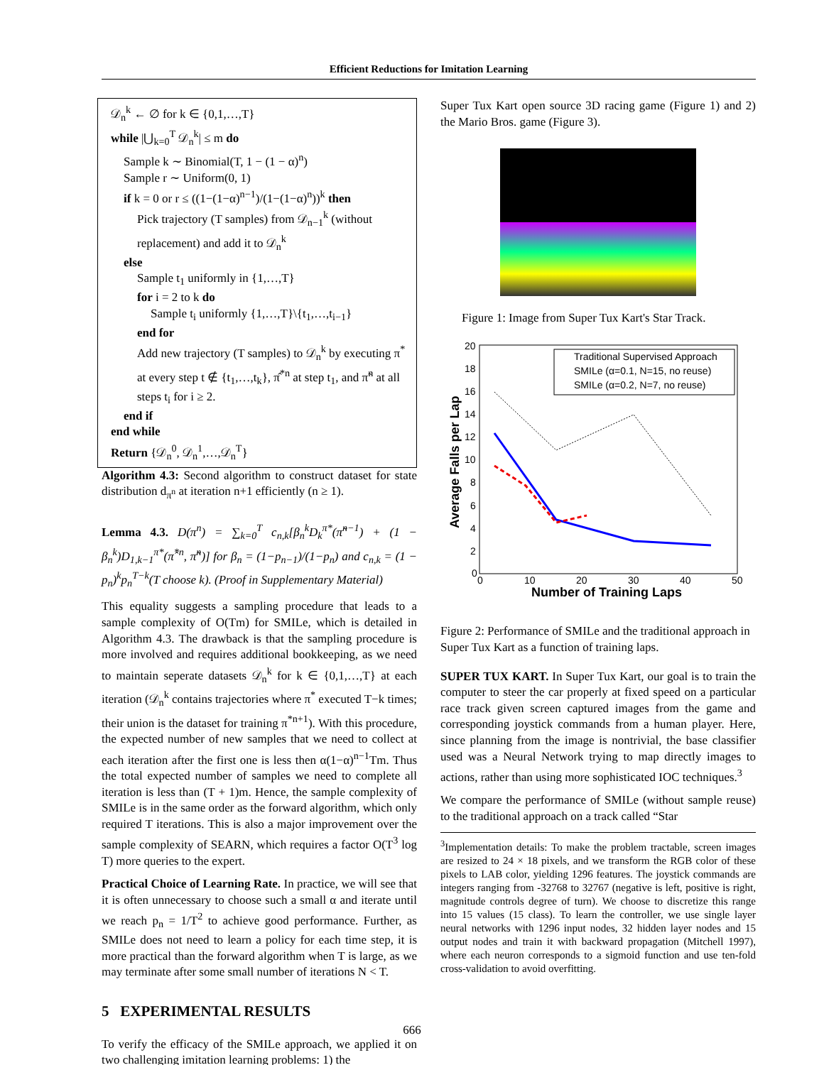Efficient Reductions for Imitation Learning
𝒟<sub>n</sub><sup>k</sup> ← ∅ for k ∈ {0,1,…,T}
while |⋃<sub>k=0</sub><sup>T</sup> 𝒟<sub>n</sub><sup>k</sup>| ≤ m do
Sample k ∼ Binomial(T, 1 − (1 − α)<sup>n</sup>)
Sample r ∼ Uniform(0, 1)
if k = 0 or r ≤ ((1−(1−α)<sup>n−1</sup>)/(1−(1−α)<sup>n</sup>))<sup>k</sup> then
Pick trajectory (T samples) from 𝒟<sub>n−1</sub><sup>k</sup> (without replacement) and add it to 𝒟<sub>n</sub><sup>k</sup>
else
Sample t<sub>1</sub> uniformly in {1,…,T}
for i = 2 to k do
Sample t<sub>i</sub> uniformly {1,…,T}\{t<sub>1</sub>,…,t<sub>i−1</sub>}
end for
Add new trajectory (T samples) to 𝒟<sub>n</sub><sup>k</sup> by executing π<sup>*</sup> at every step t ∉ {t<sub>1</sub>,…,t<sub>k</sub>}, π̂<sup>*n</sup> at step t<sub>1</sub>, and π̃<sup>n</sup> at all steps t<sub>i</sub> for i ≥ 2.
end if
end while
Return {𝒟<sub>n</sub><sup>0</sup>, 𝒟<sub>n</sub><sup>1</sup>,…,𝒟<sub>n</sub><sup>T</sup>}
Algorithm 4.3: Second algorithm to construct dataset for state distribution d<sub>π<sup>n</sup></sub> at iteration n+1 efficiently (n ≥ 1).
Lemma 4.3. D(π<sup>n</sup>) = ∑<sub>k=0</sub><sup>T</sup> c<sub>n,k</sub>[β<sub>n</sub><sup>k</sup>D<sub>k</sub><sup>π*</sup>(π̃<sup>n−1</sup>) + (1 − β<sub>n</sub><sup>k</sup>)D<sub>1,k−1</sub><sup>π*</sup>(π̂<sup>*n</sup>, π̃<sup>n</sup>)] for β<sub>n</sub> = (1−p<sub>n−1</sub>)/(1−p<sub>n</sub>) and c<sub>n,k</sub> = (1 − p<sub>n</sub>)<sup>k</sup>p<sub>n</sub><sup>T−k</sup>(T choose k). (Proof in Supplementary Material)
This equality suggests a sampling procedure that leads to a sample complexity of O(Tm) for SMILe, which is detailed in Algorithm 4.3. The drawback is that the sampling procedure is more involved and requires additional bookkeeping, as we need to maintain seperate datasets 𝒟<sub>n</sub><sup>k</sup> for k ∈ {0,1,…,T} at each iteration (𝒟<sub>n</sub><sup>k</sup> contains trajectories where π<sup>*</sup> executed T−k times; their union is the dataset for training π<sup>*n+1</sup>). With this procedure, the expected number of new samples that we need to collect at each iteration after the first one is less then α(1−α)<sup>n−1</sup>Tm. Thus the total expected number of samples we need to complete all iteration is less than (T + 1)m. Hence, the sample complexity of SMILe is in the same order as the forward algorithm, which only required T iterations. This is also a major improvement over the sample complexity of SEARN, which requires a factor O(T<sup>3</sup> log T) more queries to the expert.
Practical Choice of Learning Rate. In practice, we will see that it is often unnecessary to choose such a small α and iterate until we reach p<sub>n</sub> = 1/T<sup>2</sup> to achieve good performance. Further, as SMILe does not need to learn a policy for each time step, it is more practical than the forward algorithm when T is large, as we may terminate after some small number of iterations N < T.
5 EXPERIMENTAL RESULTS
To verify the efficacy of the SMILe approach, we applied it on two challenging imitation learning problems: 1) the
Super Tux Kart open source 3D racing game (Figure 1) and 2) the Mario Bros. game (Figure 3).
Figure 1: Image from Super Tux Kart's Star Track.
20
18
16
14
12
10
8
6
4
2
0
0
10
20
30
40
50
Number of Training Laps
Average Falls per Lap
Traditional Supervised Approach
SMILe (α=0.1, N=15, no reuse)
SMILe (α=0.2, N=7, no reuse)
Figure 2: Performance of SMILe and the traditional approach in Super Tux Kart as a function of training laps.
SUPER TUX KART. In Super Tux Kart, our goal is to train the computer to steer the car properly at fixed speed on a particular race track given screen captured images from the game and corresponding joystick commands from a human player. Here, since planning from the image is nontrivial, the base classifier used was a Neural Network trying to map directly images to actions, rather than using more sophisticated IOC techniques.<sup>3</sup>
We compare the performance of SMILe (without sample reuse) to the traditional approach on a track called “Star
<sup>3</sup> Implementation details: To make the problem tractable, screen images are resized to 24 × 18 pixels, and we transform the RGB color of these pixels to LAB color, yielding 1296 features. The joystick commands are integers ranging from -32768 to 32767 (negative is left, positive is right, magnitude controls degree of turn). We choose to discretize this range into 15 values (15 class). To learn the controller, we use single layer neural networks with 1296 input nodes, 32 hidden layer nodes and 15 output nodes and train it with backward propagation (Mitchell 1997), where each neuron corresponds to a sigmoid function and use ten-fold cross-validation to avoid overfitting.
666